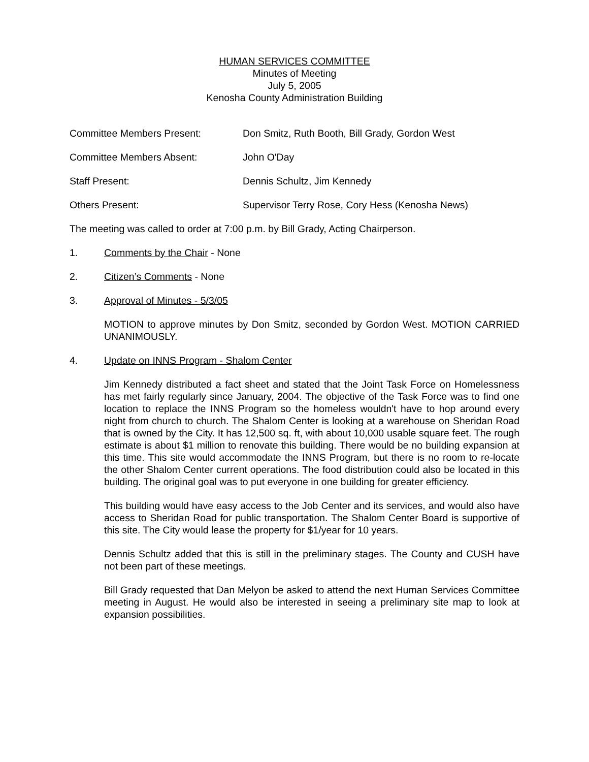HUMAN SERVICES COMMITTEE
Minutes of Meeting
July 5, 2005
Kenosha County Administration Building
Committee Members Present: Don Smitz, Ruth Booth, Bill Grady, Gordon West
Committee Members Absent: John O'Day
Staff Present: Dennis Schultz, Jim Kennedy
Others Present: Supervisor Terry Rose, Cory Hess (Kenosha News)
The meeting was called to order at 7:00 p.m. by Bill Grady, Acting Chairperson.
1. Comments by the Chair - None
2. Citizen’s Comments - None
3. Approval of Minutes - 5/3/05
MOTION to approve minutes by Don Smitz, seconded by Gordon West. MOTION CARRIED UNANIMOUSLY.
4. Update on INNS Program - Shalom Center
Jim Kennedy distributed a fact sheet and stated that the Joint Task Force on Homelessness has met fairly regularly since January, 2004. The objective of the Task Force was to find one location to replace the INNS Program so the homeless wouldn't have to hop around every night from church to church. The Shalom Center is looking at a warehouse on Sheridan Road that is owned by the City. It has 12,500 sq. ft, with about 10,000 usable square feet. The rough estimate is about $1 million to renovate this building. There would be no building expansion at this time. This site would accommodate the INNS Program, but there is no room to re-locate the other Shalom Center current operations. The food distribution could also be located in this building. The original goal was to put everyone in one building for greater efficiency.
This building would have easy access to the Job Center and its services, and would also have access to Sheridan Road for public transportation. The Shalom Center Board is supportive of this site. The City would lease the property for $1/year for 10 years.
Dennis Schultz added that this is still in the preliminary stages. The County and CUSH have not been part of these meetings.
Bill Grady requested that Dan Melyon be asked to attend the next Human Services Committee meeting in August. He would also be interested in seeing a preliminary site map to look at expansion possibilities.